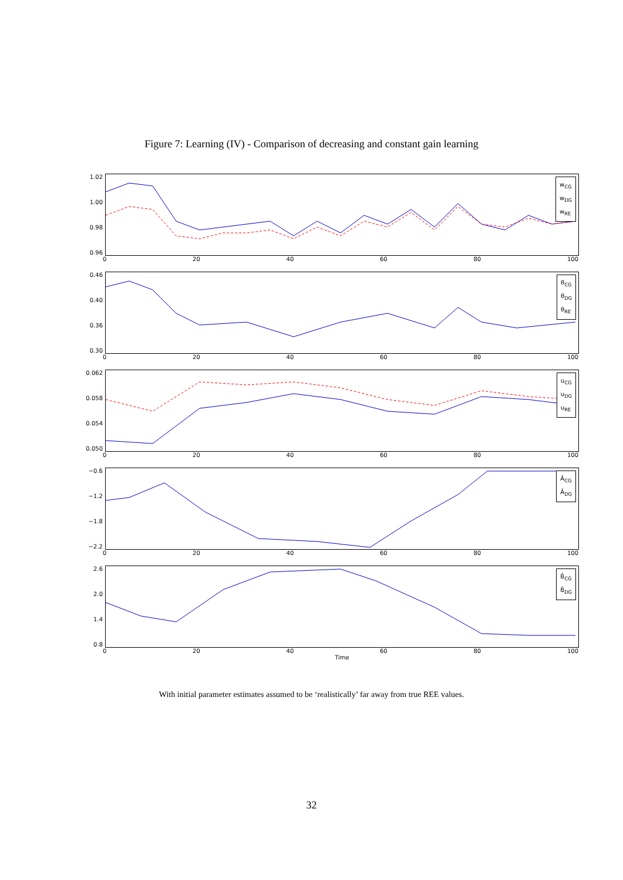Figure 7: Learning (IV) - Comparison of decreasing and constant gain learning
1.02
1.00
0.98
0.96
w<sub>CG</sub>
w<sub>DG</sub>
w<sub>RE</sub>
0 20 40 60 80 100
0.46
0.40
0.36
0.30
θ<sub>CG</sub>
θ<sub>DG</sub>
θ<sub>RE</sub>
0 20 40 60 80 100
0.062
0.058
0.054
0.050
u<sub>CG</sub>
u<sub>DG</sub>
u<sub>RE</sub>
0 20 40 60 80 100
−0.6
−1.2
−1.8
−2.2
Â<sub>CG</sub>
Â<sub>DG</sub>
0 20 40 60 80 100
2.6
2.0
1.4
0.8
B̂<sub>CG</sub>
B̂<sub>DG</sub>
0 20 40 60 80 100
Time
With initial parameter estimates assumed to be ‘realistically’ far away from true REE values.
32